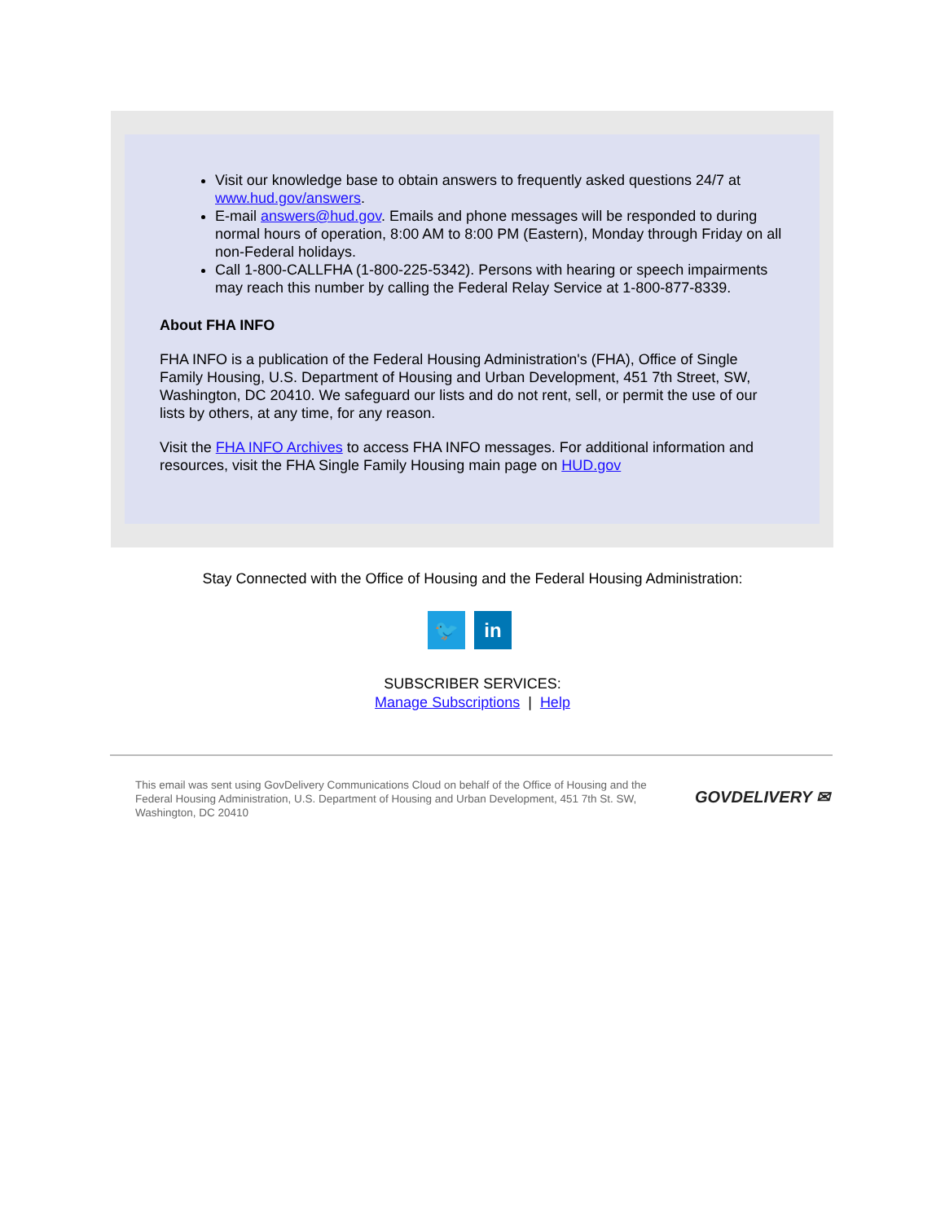Visit our knowledge base to obtain answers to frequently asked questions 24/7 at www.hud.gov/answers.
E-mail answers@hud.gov. Emails and phone messages will be responded to during normal hours of operation, 8:00 AM to 8:00 PM (Eastern), Monday through Friday on all non-Federal holidays.
Call 1-800-CALLFHA (1-800-225-5342). Persons with hearing or speech impairments may reach this number by calling the Federal Relay Service at 1-800-877-8339.
About FHA INFO
FHA INFO is a publication of the Federal Housing Administration's (FHA), Office of Single Family Housing, U.S. Department of Housing and Urban Development, 451 7th Street, SW, Washington, DC 20410. We safeguard our lists and do not rent, sell, or permit the use of our lists by others, at any time, for any reason.
Visit the FHA INFO Archives to access FHA INFO messages. For additional information and resources, visit the FHA Single Family Housing main page on HUD.gov
Stay Connected with the Office of Housing and the Federal Housing Administration:
🐦 in
SUBSCRIBER SERVICES:
Manage Subscriptions | Help
This email was sent using GovDelivery Communications Cloud on behalf of the Office of Housing and the Federal Housing Administration, U.S. Department of Housing and Urban Development, 451 7th St. SW, Washington, DC 20410
GOVDELIVERY ✉